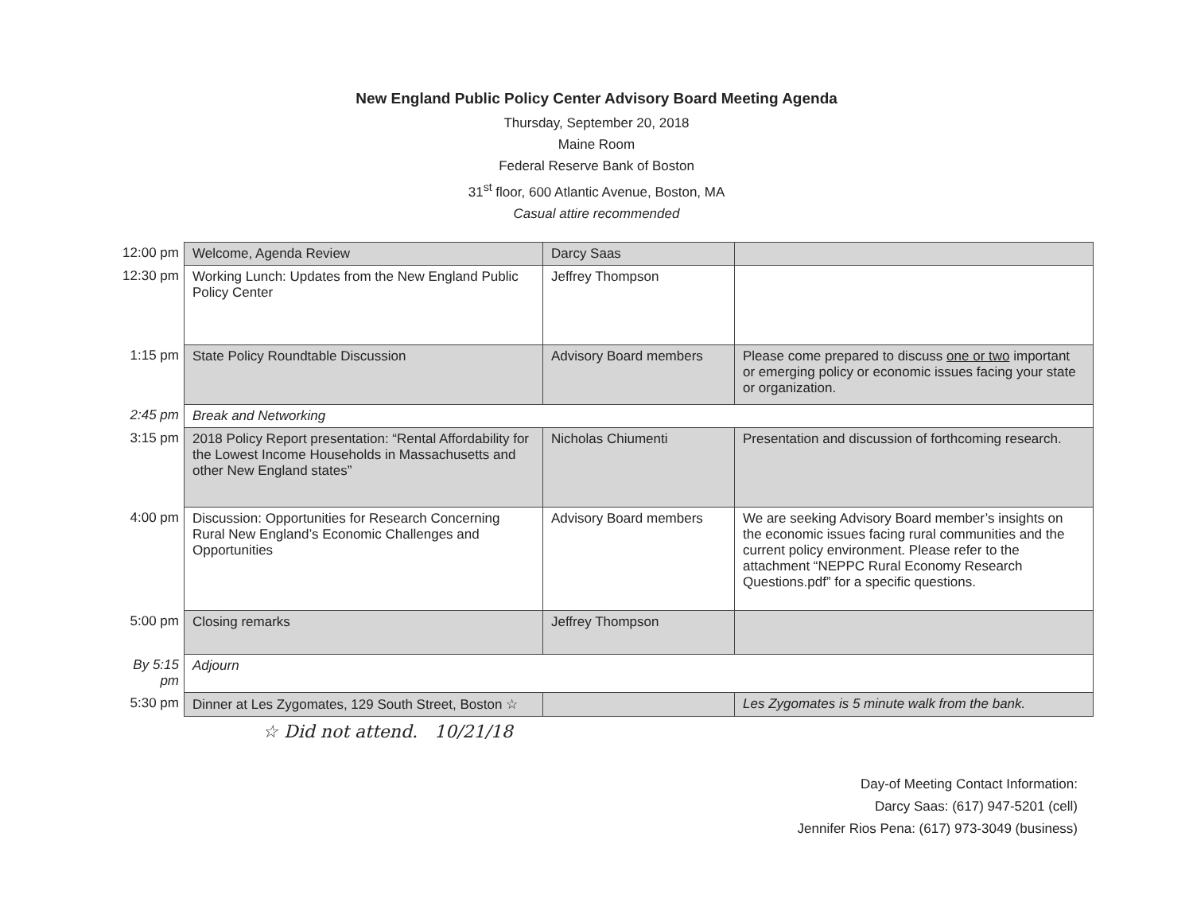New England Public Policy Center Advisory Board Meeting Agenda
Thursday, September 20, 2018
Maine Room
Federal Reserve Bank of Boston
31<sup>st</sup> floor, 600 Atlantic Avenue, Boston, MA
Casual attire recommended
| 12:00 pm | Welcome, Agenda Review | Darcy Saas | |
| 12:30 pm | Working Lunch: Updates from the New England Public Policy Center | Jeffrey Thompson | |
| 1:15 pm | State Policy Roundtable Discussion | Advisory Board members | Please come prepared to discuss one or two important or emerging policy or economic issues facing your state or organization. |
| 2:45 pm | Break and Networking | | |
| 3:15 pm | 2018 Policy Report presentation: “Rental Affordability for the Lowest Income Households in Massachusetts and other New England states” | Nicholas Chiumenti | Presentation and discussion of forthcoming research. |
| 4:00 pm | Discussion: Opportunities for Research Concerning Rural New England’s Economic Challenges and Opportunities | Advisory Board members | We are seeking Advisory Board member’s insights on the economic issues facing rural communities and the current policy environment. Please refer to the attachment “NEPPC Rural Economy Research Questions.pdf” for a specific questions. |
| 5:00 pm | Closing remarks | Jeffrey Thompson | |
| By 5:15 pm | Adjourn | | |
| 5:30 pm | Dinner at Les Zygomates, 129 South Street, Boston ☆ | | Les Zygomates is 5 minute walk from the bank. |
☆ Did not attend. 10/21/18
Day-of Meeting Contact Information:
Darcy Saas: (617) 947-5201 (cell)
Jennifer Rios Pena: (617) 973-3049 (business)